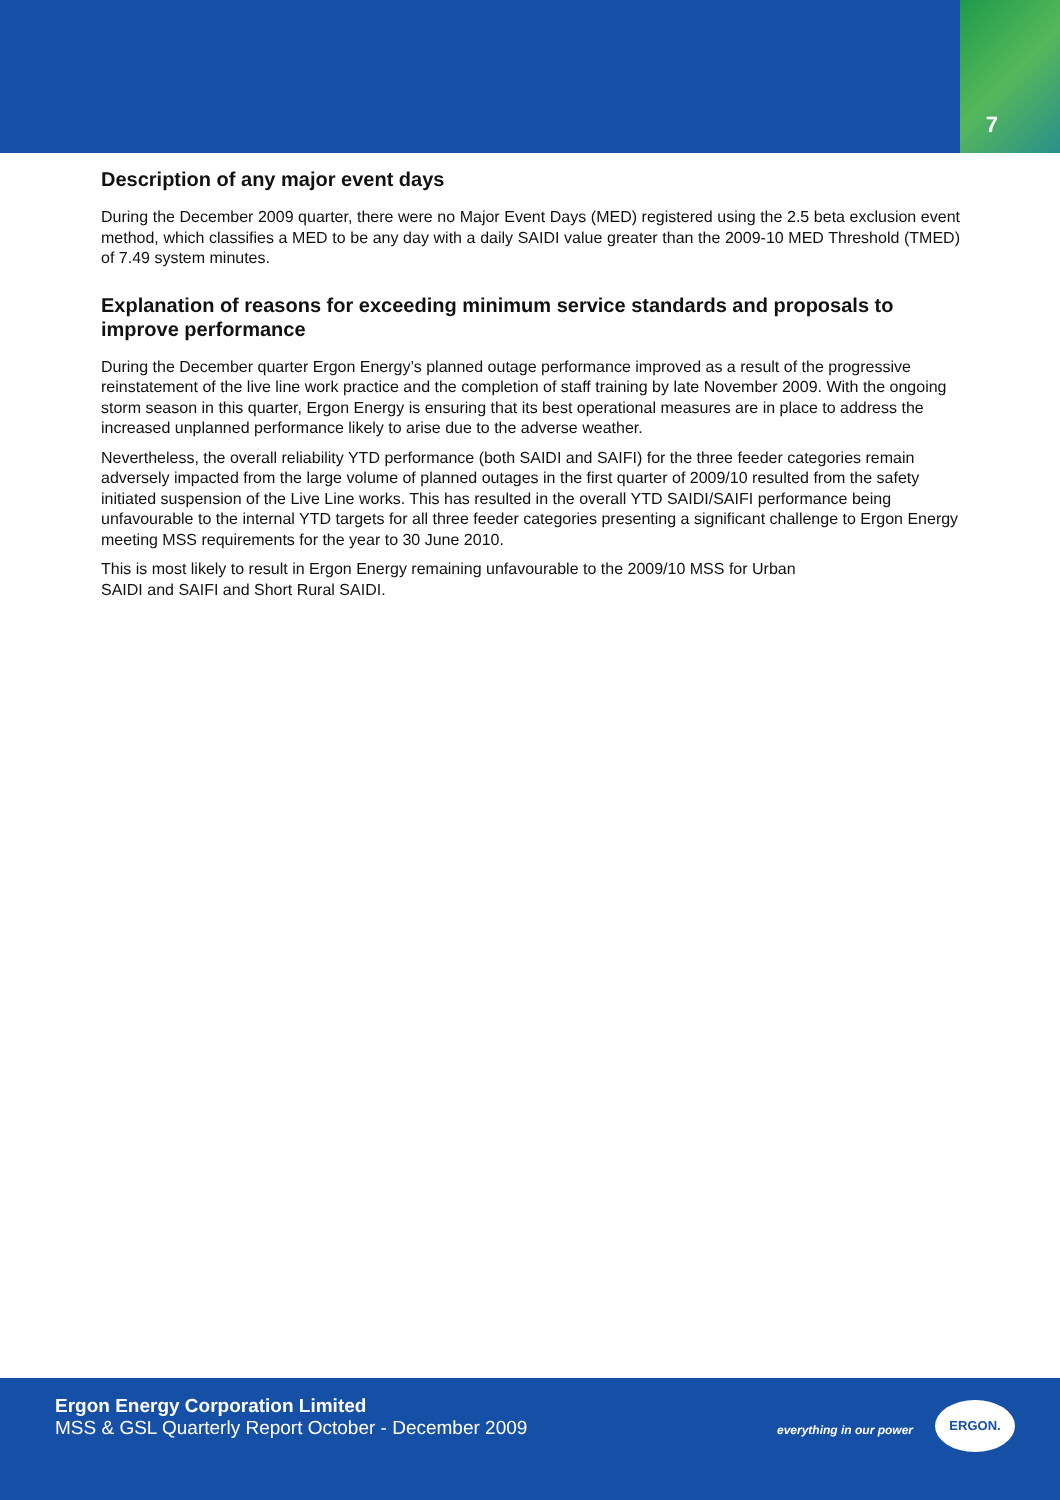7
Description of any major event days
During the December 2009 quarter, there were no Major Event Days (MED) registered using the 2.5 beta exclusion event method, which classifies a MED to be any day with a daily SAIDI value greater than the 2009-10 MED Threshold (TMED) of 7.49 system minutes.
Explanation of reasons for exceeding minimum service standards and proposals to improve performance
During the December quarter Ergon Energy’s planned outage performance improved as a result of the progressive reinstatement of the live line work practice and the completion of staff training by late November 2009. With the ongoing storm season in this quarter, Ergon Energy is ensuring that its best operational measures are in place to address the increased unplanned performance likely to arise due to the adverse weather.
Nevertheless, the overall reliability YTD performance (both SAIDI and SAIFI) for the three feeder categories remain adversely impacted from the large volume of planned outages in the first quarter of 2009/10 resulted from the safety initiated suspension of the Live Line works. This has resulted in the overall YTD SAIDI/SAIFI performance being unfavourable to the internal YTD targets for all three feeder categories presenting a significant challenge to Ergon Energy meeting MSS requirements for the year to 30 June 2010.
This is most likely to result in Ergon Energy remaining unfavourable to the 2009/10 MSS for Urban
SAIDI and SAIFI and Short Rural SAIDI.
Ergon Energy Corporation Limited
MSS & GSL Quarterly Report October - December 2009
everything in our power
ERGON.